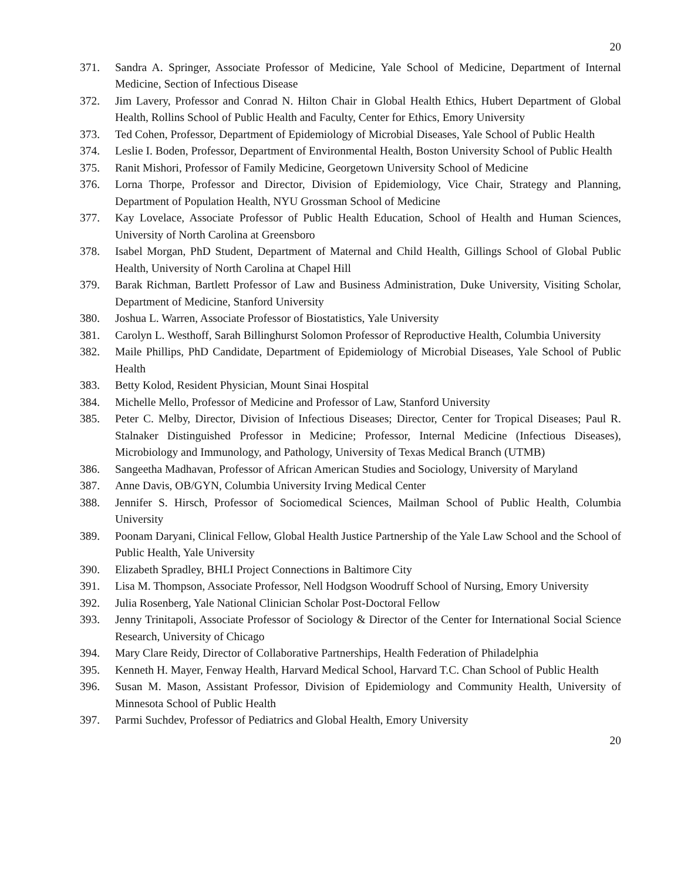20
371. Sandra A. Springer, Associate Professor of Medicine, Yale School of Medicine, Department of Internal Medicine, Section of Infectious Disease
372. Jim Lavery, Professor and Conrad N. Hilton Chair in Global Health Ethics, Hubert Department of Global Health, Rollins School of Public Health and Faculty, Center for Ethics, Emory University
373. Ted Cohen, Professor, Department of Epidemiology of Microbial Diseases, Yale School of Public Health
374. Leslie I. Boden, Professor, Department of Environmental Health, Boston University School of Public Health
375. Ranit Mishori, Professor of Family Medicine, Georgetown University School of Medicine
376. Lorna Thorpe, Professor and Director, Division of Epidemiology, Vice Chair, Strategy and Planning, Department of Population Health, NYU Grossman School of Medicine
377. Kay Lovelace, Associate Professor of Public Health Education, School of Health and Human Sciences, University of North Carolina at Greensboro
378. Isabel Morgan, PhD Student, Department of Maternal and Child Health, Gillings School of Global Public Health, University of North Carolina at Chapel Hill
379. Barak Richman, Bartlett Professor of Law and Business Administration, Duke University, Visiting Scholar, Department of Medicine, Stanford University
380. Joshua L. Warren, Associate Professor of Biostatistics, Yale University
381. Carolyn L. Westhoff, Sarah Billinghurst Solomon Professor of Reproductive Health, Columbia University
382. Maile Phillips, PhD Candidate, Department of Epidemiology of Microbial Diseases, Yale School of Public Health
383. Betty Kolod, Resident Physician, Mount Sinai Hospital
384. Michelle Mello, Professor of Medicine and Professor of Law, Stanford University
385. Peter C. Melby, Director, Division of Infectious Diseases; Director, Center for Tropical Diseases; Paul R. Stalnaker Distinguished Professor in Medicine; Professor, Internal Medicine (Infectious Diseases), Microbiology and Immunology, and Pathology, University of Texas Medical Branch (UTMB)
386. Sangeetha Madhavan, Professor of African American Studies and Sociology, University of Maryland
387. Anne Davis, OB/GYN, Columbia University Irving Medical Center
388. Jennifer S. Hirsch, Professor of Sociomedical Sciences, Mailman School of Public Health, Columbia University
389. Poonam Daryani, Clinical Fellow, Global Health Justice Partnership of the Yale Law School and the School of Public Health, Yale University
390. Elizabeth Spradley, BHLI Project Connections in Baltimore City
391. Lisa M. Thompson, Associate Professor, Nell Hodgson Woodruff School of Nursing, Emory University
392. Julia Rosenberg, Yale National Clinician Scholar Post-Doctoral Fellow
393. Jenny Trinitapoli, Associate Professor of Sociology & Director of the Center for International Social Science Research, University of Chicago
394. Mary Clare Reidy, Director of Collaborative Partnerships, Health Federation of Philadelphia
395. Kenneth H. Mayer, Fenway Health, Harvard Medical School, Harvard T.C. Chan School of Public Health
396. Susan M. Mason, Assistant Professor, Division of Epidemiology and Community Health, University of Minnesota School of Public Health
397. Parmi Suchdev, Professor of Pediatrics and Global Health, Emory University
20